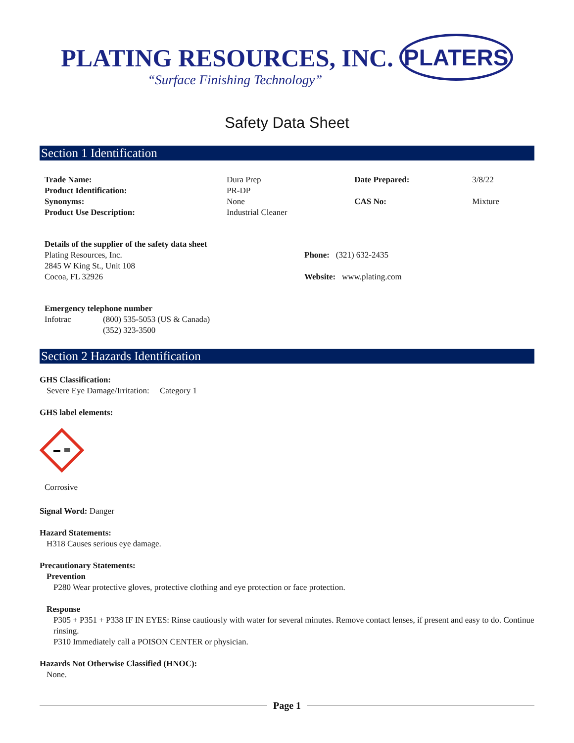PLATING RESOURCES, INC.
“Surface Finishing Technology”
PLATERS
Safety Data Sheet
Section 1 Identification
| Trade Name: | Dura Prep | Date Prepared: | 3/8/22 |
| Product Identification: | PR-DP | | |
| Synonyms: | None | CAS No: | Mixture |
| Product Use Description: | Industrial Cleaner | | |
| Details of the supplier of the safety data sheet | |
| Plating Resources, Inc. 2845 W King St., Unit 108 | Phone: (321) 632-2435 |
| Cocoa, FL 32926 | Website: www.plating.com |
| Emergency telephone number | |
| Infotrac | (800) 535-5053 (US & Canada) (352) 323-3500 |
Section 2 Hazards Identification
GHS Classification:
Severe Eye Damage/Irritation: Category 1
GHS label elements:
Corrosive
Signal Word: Danger
Hazard Statements:
H318 Causes serious eye damage.
Precautionary Statements:
Prevention
P280 Wear protective gloves, protective clothing and eye protection or face protection.
Response
P305 + P351 + P338 IF IN EYES: Rinse cautiously with water for several minutes. Remove contact lenses, if present and easy to do. Continue rinsing.
P310 Immediately call a POISON CENTER or physician.
Hazards Not Otherwise Classified (HNOC):
None.
Page 1